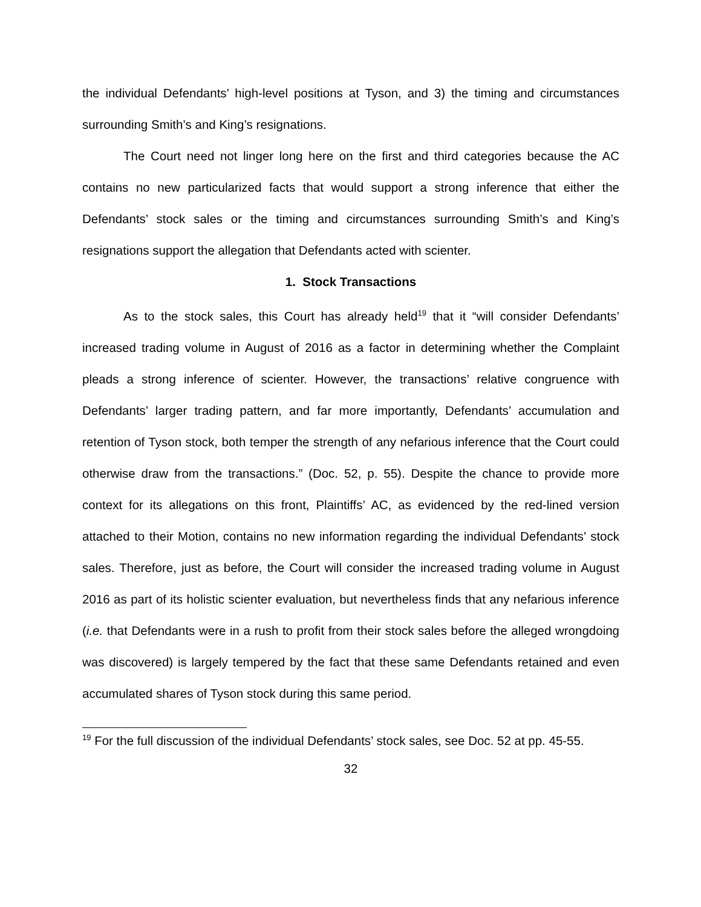the individual Defendants’ high-level positions at Tyson, and 3) the timing and circumstances surrounding Smith’s and King’s resignations.
The Court need not linger long here on the first and third categories because the AC contains no new particularized facts that would support a strong inference that either the Defendants’ stock sales or the timing and circumstances surrounding Smith’s and King’s resignations support the allegation that Defendants acted with scienter.
1. Stock Transactions
As to the stock sales, this Court has already held<sup>19</sup> that it “will consider Defendants’ increased trading volume in August of 2016 as a factor in determining whether the Complaint pleads a strong inference of scienter. However, the transactions’ relative congruence with Defendants’ larger trading pattern, and far more importantly, Defendants’ accumulation and retention of Tyson stock, both temper the strength of any nefarious inference that the Court could otherwise draw from the transactions.” (Doc. 52, p. 55). Despite the chance to provide more context for its allegations on this front, Plaintiffs’ AC, as evidenced by the red-lined version attached to their Motion, contains no new information regarding the individual Defendants’ stock sales. Therefore, just as before, the Court will consider the increased trading volume in August 2016 as part of its holistic scienter evaluation, but nevertheless finds that any nefarious inference (i.e. that Defendants were in a rush to profit from their stock sales before the alleged wrongdoing was discovered) is largely tempered by the fact that these same Defendants retained and even accumulated shares of Tyson stock during this same period.
<sup>19</sup> For the full discussion of the individual Defendants’ stock sales, see Doc. 52 at pp. 45-55.
32